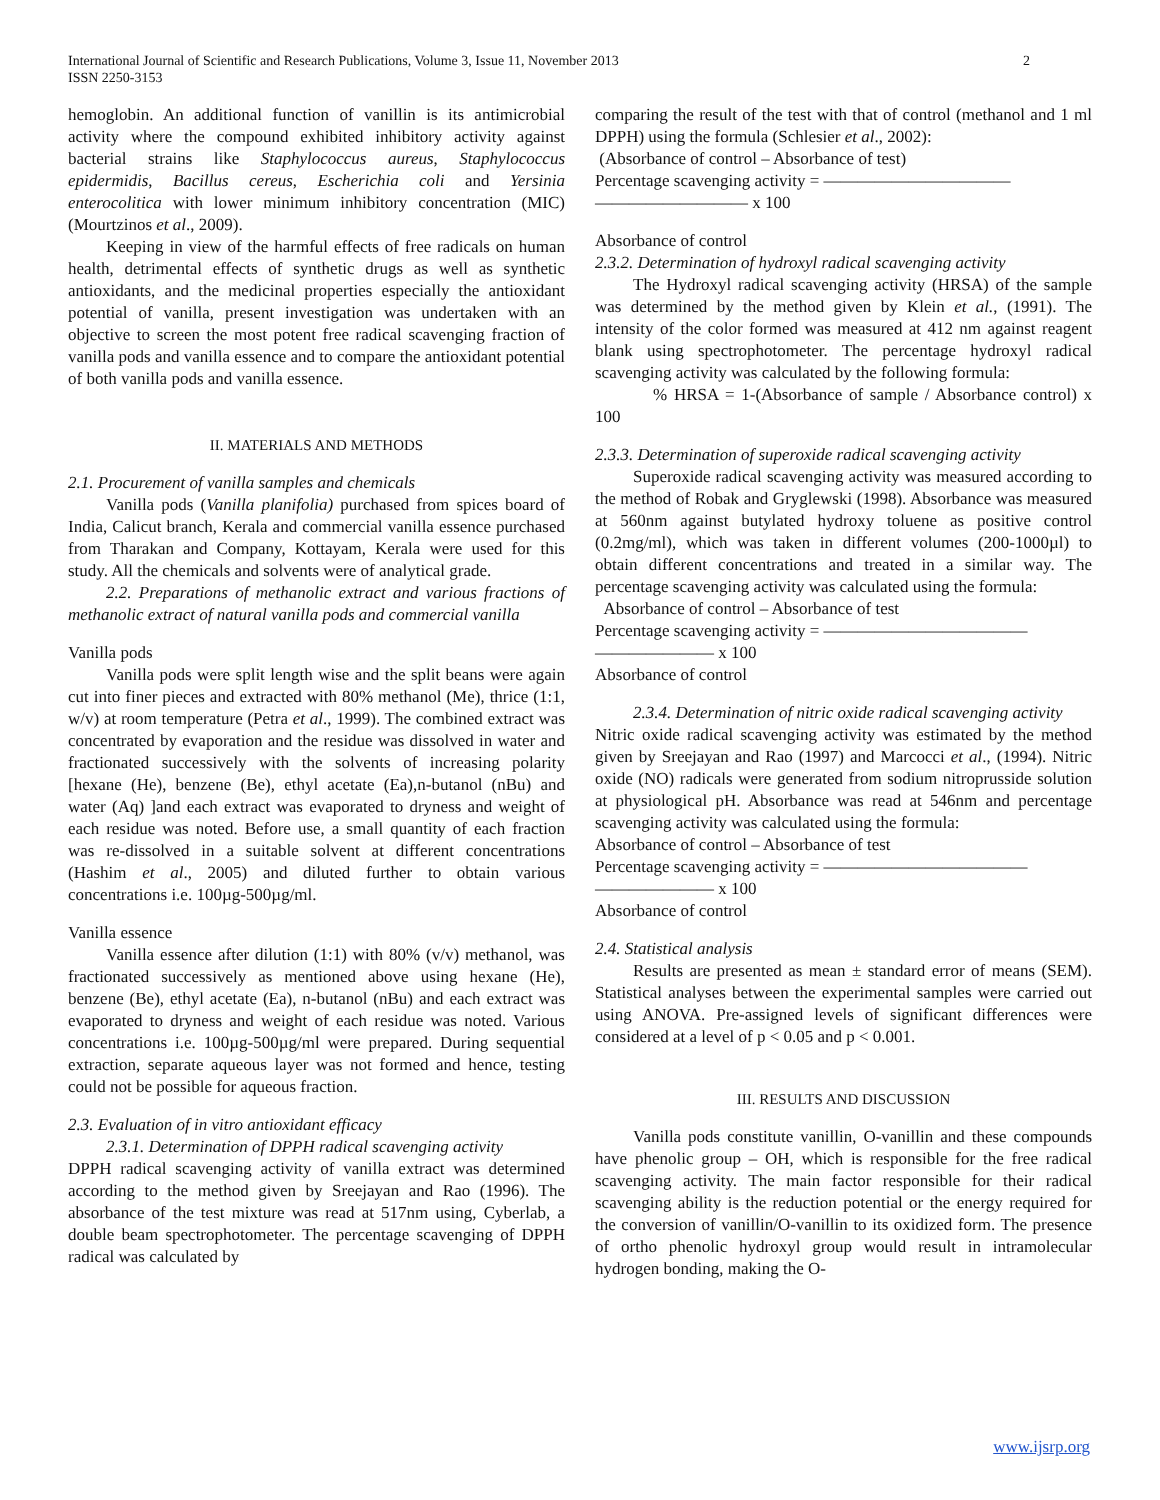International Journal of Scientific and Research Publications, Volume 3, Issue 11, November 2013
ISSN 2250-3153
2
hemoglobin. An additional function of vanillin is its antimicrobial activity where the compound exhibited inhibitory activity against bacterial strains like Staphylococcus aureus, Staphylococcus epidermidis, Bacillus cereus, Escherichia coli and Yersinia enterocolitica with lower minimum inhibitory concentration (MIC) (Mourtzinos et al., 2009).
Keeping in view of the harmful effects of free radicals on human health, detrimental effects of synthetic drugs as well as synthetic antioxidants, and the medicinal properties especially the antioxidant potential of vanilla, present investigation was undertaken with an objective to screen the most potent free radical scavenging fraction of vanilla pods and vanilla essence and to compare the antioxidant potential of both vanilla pods and vanilla essence.
II. MATERIALS AND METHODS
2.1. Procurement of vanilla samples and chemicals
Vanilla pods (Vanilla planifolia) purchased from spices board of India, Calicut branch, Kerala and commercial vanilla essence purchased from Tharakan and Company, Kottayam, Kerala were used for this study. All the chemicals and solvents were of analytical grade.
2.2. Preparations of methanolic extract and various fractions of methanolic extract of natural vanilla pods and commercial vanilla
Vanilla pods
Vanilla pods were split length wise and the split beans were again cut into finer pieces and extracted with 80% methanol (Me), thrice (1:1, w/v) at room temperature (Petra et al., 1999). The combined extract was concentrated by evaporation and the residue was dissolved in water and fractionated successively with the solvents of increasing polarity [hexane (He), benzene (Be), ethyl acetate (Ea),n-butanol (nBu) and water (Aq) ]and each extract was evaporated to dryness and weight of each residue was noted. Before use, a small quantity of each fraction was re-dissolved in a suitable solvent at different concentrations (Hashim et al., 2005) and diluted further to obtain various concentrations i.e. 100µg-500µg/ml.
Vanilla essence
Vanilla essence after dilution (1:1) with 80% (v/v) methanol, was fractionated successively as mentioned above using hexane (He), benzene (Be), ethyl acetate (Ea), n-butanol (nBu) and each extract was evaporated to dryness and weight of each residue was noted. Various concentrations i.e. 100µg-500µg/ml were prepared. During sequential extraction, separate aqueous layer was not formed and hence, testing could not be possible for aqueous fraction.
2.3. Evaluation of in vitro antioxidant efficacy
2.3.1. Determination of DPPH radical scavenging activity
DPPH radical scavenging activity of vanilla extract was determined according to the method given by Sreejayan and Rao (1996). The absorbance of the test mixture was read at 517nm using, Cyberlab, a double beam spectrophotometer. The percentage scavenging of DPPH radical was calculated by
comparing the result of the test with that of control (methanol and 1 ml DPPH) using the formula (Schlesier et al., 2002):
(Absorbance of control – Absorbance of test)
Percentage scavenging activity = ———————————
————————— x 100
Absorbance of control
2.3.2. Determination of hydroxyl radical scavenging activity
The Hydroxyl radical scavenging activity (HRSA) of the sample was determined by the method given by Klein et al., (1991). The intensity of the color formed was measured at 412 nm against reagent blank using spectrophotometer. The percentage hydroxyl radical scavenging activity was calculated by the following formula:
% HRSA = 1-(Absorbance of sample / Absorbance control) x 100
2.3.3. Determination of superoxide radical scavenging activity
Superoxide radical scavenging activity was measured according to the method of Robak and Gryglewski (1998). Absorbance was measured at 560nm against butylated hydroxy toluene as positive control (0.2mg/ml), which was taken in different volumes (200-1000µl) to obtain different concentrations and treated in a similar way. The percentage scavenging activity was calculated using the formula:
Absorbance of control – Absorbance of test
Percentage scavenging activity = ————————————
——————— x 100
Absorbance of control
2.3.4. Determination of nitric oxide radical scavenging activity
Nitric oxide radical scavenging activity was estimated by the method given by Sreejayan and Rao (1997) and Marcocci et al., (1994). Nitric oxide (NO) radicals were generated from sodium nitroprusside solution at physiological pH. Absorbance was read at 546nm and percentage scavenging activity was calculated using the formula:
Absorbance of control – Absorbance of test
Percentage scavenging activity = ————————————
——————— x 100
Absorbance of control
2.4. Statistical analysis
Results are presented as mean ± standard error of means (SEM). Statistical analyses between the experimental samples were carried out using ANOVA. Pre-assigned levels of significant differences were considered at a level of p < 0.05 and p < 0.001.
III. RESULTS AND DISCUSSION
Vanilla pods constitute vanillin, O-vanillin and these compounds have phenolic group – OH, which is responsible for the free radical scavenging activity. The main factor responsible for their radical scavenging ability is the reduction potential or the energy required for the conversion of vanillin/O-vanillin to its oxidized form. The presence of ortho phenolic hydroxyl group would result in intramolecular hydrogen bonding, making the O-
www.ijsrp.org